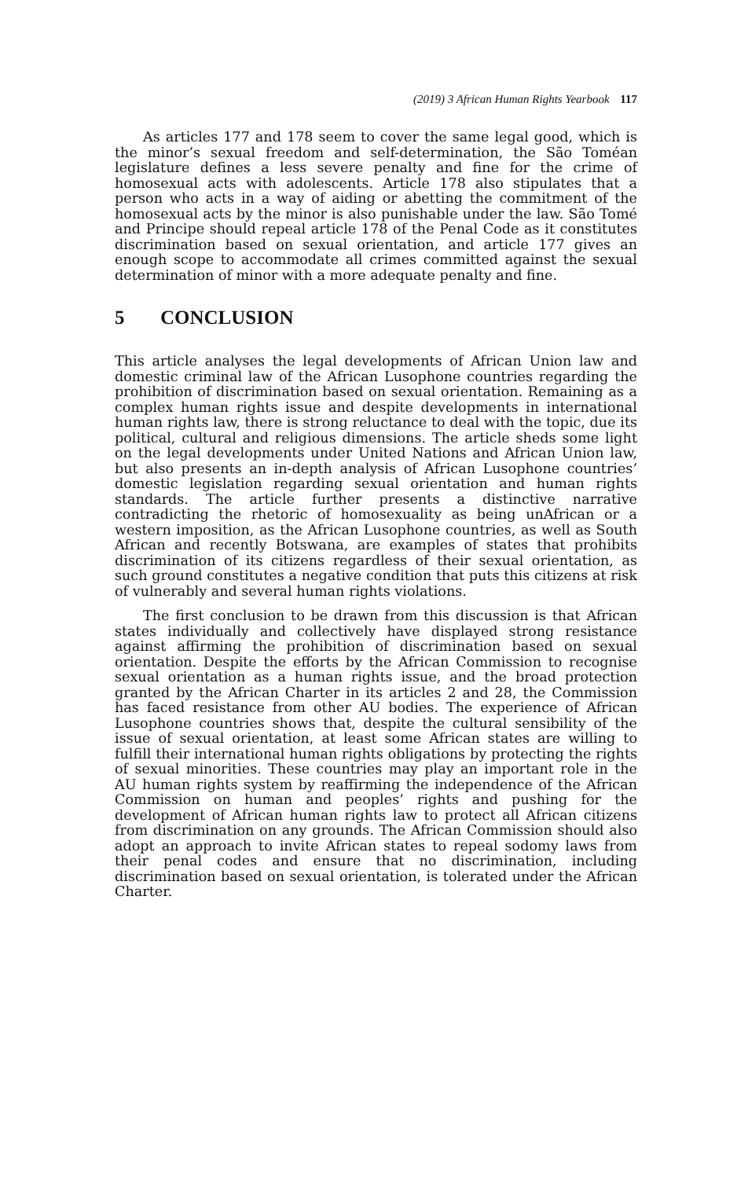(2019) 3 African Human Rights Yearbook 117
As articles 177 and 178 seem to cover the same legal good, which is the minor’s sexual freedom and self-determination, the São Toméan legislature defines a less severe penalty and fine for the crime of homosexual acts with adolescents. Article 178 also stipulates that a person who acts in a way of aiding or abetting the commitment of the homosexual acts by the minor is also punishable under the law. São Tomé and Principe should repeal article 178 of the Penal Code as it constitutes discrimination based on sexual orientation, and article 177 gives an enough scope to accommodate all crimes committed against the sexual determination of minor with a more adequate penalty and fine.
5 CONCLUSION
This article analyses the legal developments of African Union law and domestic criminal law of the African Lusophone countries regarding the prohibition of discrimination based on sexual orientation. Remaining as a complex human rights issue and despite developments in international human rights law, there is strong reluctance to deal with the topic, due its political, cultural and religious dimensions. The article sheds some light on the legal developments under United Nations and African Union law, but also presents an in-depth analysis of African Lusophone countries’ domestic legislation regarding sexual orientation and human rights standards. The article further presents a distinctive narrative contradicting the rhetoric of homosexuality as being unAfrican or a western imposition, as the African Lusophone countries, as well as South African and recently Botswana, are examples of states that prohibits discrimination of its citizens regardless of their sexual orientation, as such ground constitutes a negative condition that puts this citizens at risk of vulnerably and several human rights violations.
The first conclusion to be drawn from this discussion is that African states individually and collectively have displayed strong resistance against affirming the prohibition of discrimination based on sexual orientation. Despite the efforts by the African Commission to recognise sexual orientation as a human rights issue, and the broad protection granted by the African Charter in its articles 2 and 28, the Commission has faced resistance from other AU bodies. The experience of African Lusophone countries shows that, despite the cultural sensibility of the issue of sexual orientation, at least some African states are willing to fulfill their international human rights obligations by protecting the rights of sexual minorities. These countries may play an important role in the AU human rights system by reaffirming the independence of the African Commission on human and peoples’ rights and pushing for the development of African human rights law to protect all African citizens from discrimination on any grounds. The African Commission should also adopt an approach to invite African states to repeal sodomy laws from their penal codes and ensure that no discrimination, including discrimination based on sexual orientation, is tolerated under the African Charter.